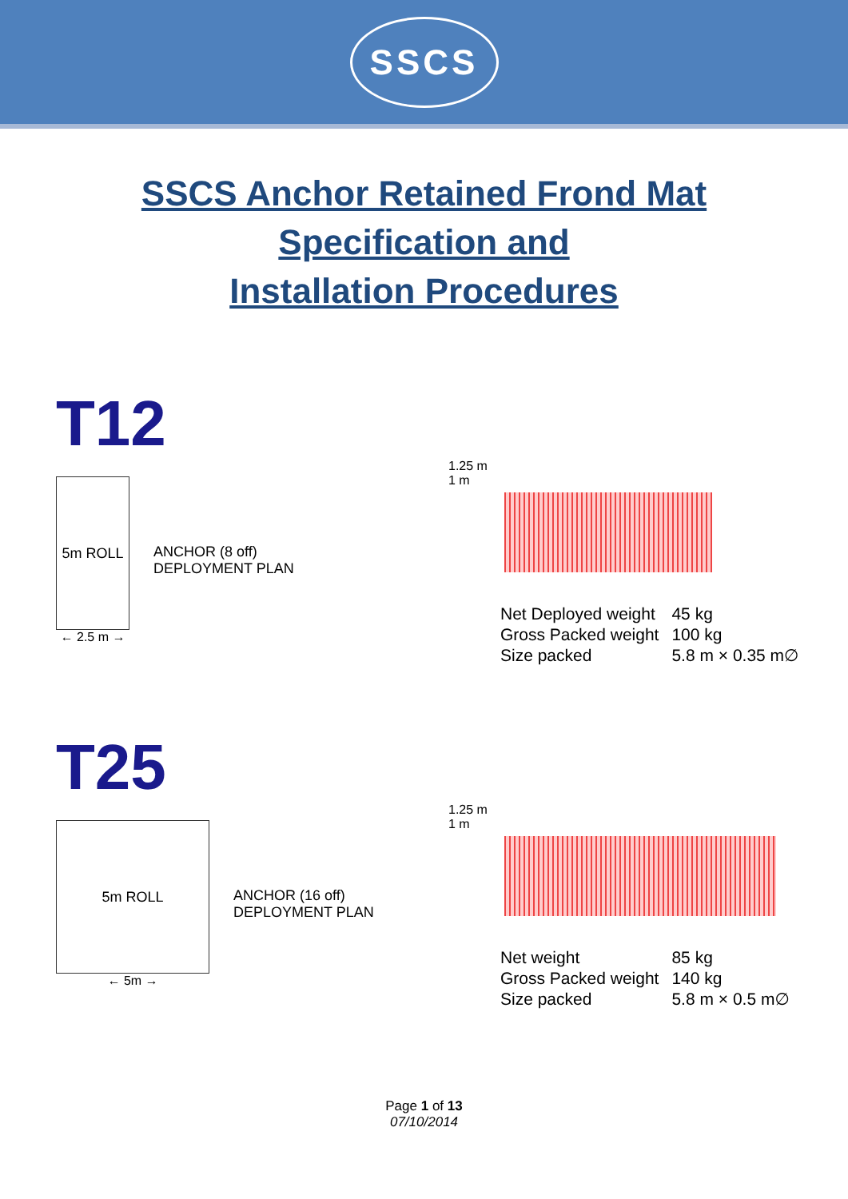SSCS
SSCS Anchor Retained Frond Mat
Specification and
Installation Procedures
T12
5m ROLL
← 2.5 m →
ANCHOR (8 off)
DEPLOYMENT PLAN
1.25 m
1 m
| Net Deployed weight | 45 kg |
| Gross Packed weight | 100 kg |
| Size packed | 5.8 m × 0.35 m∅ |
T25
5m ROLL
← 5m →
ANCHOR (16 off)
DEPLOYMENT PLAN
1.25 m
1 m
| Net weight | 85 kg |
| Gross Packed weight | 140 kg |
| Size packed | 5.8 m × 0.5 m∅ |
Page 1 of 13
07/10/2014